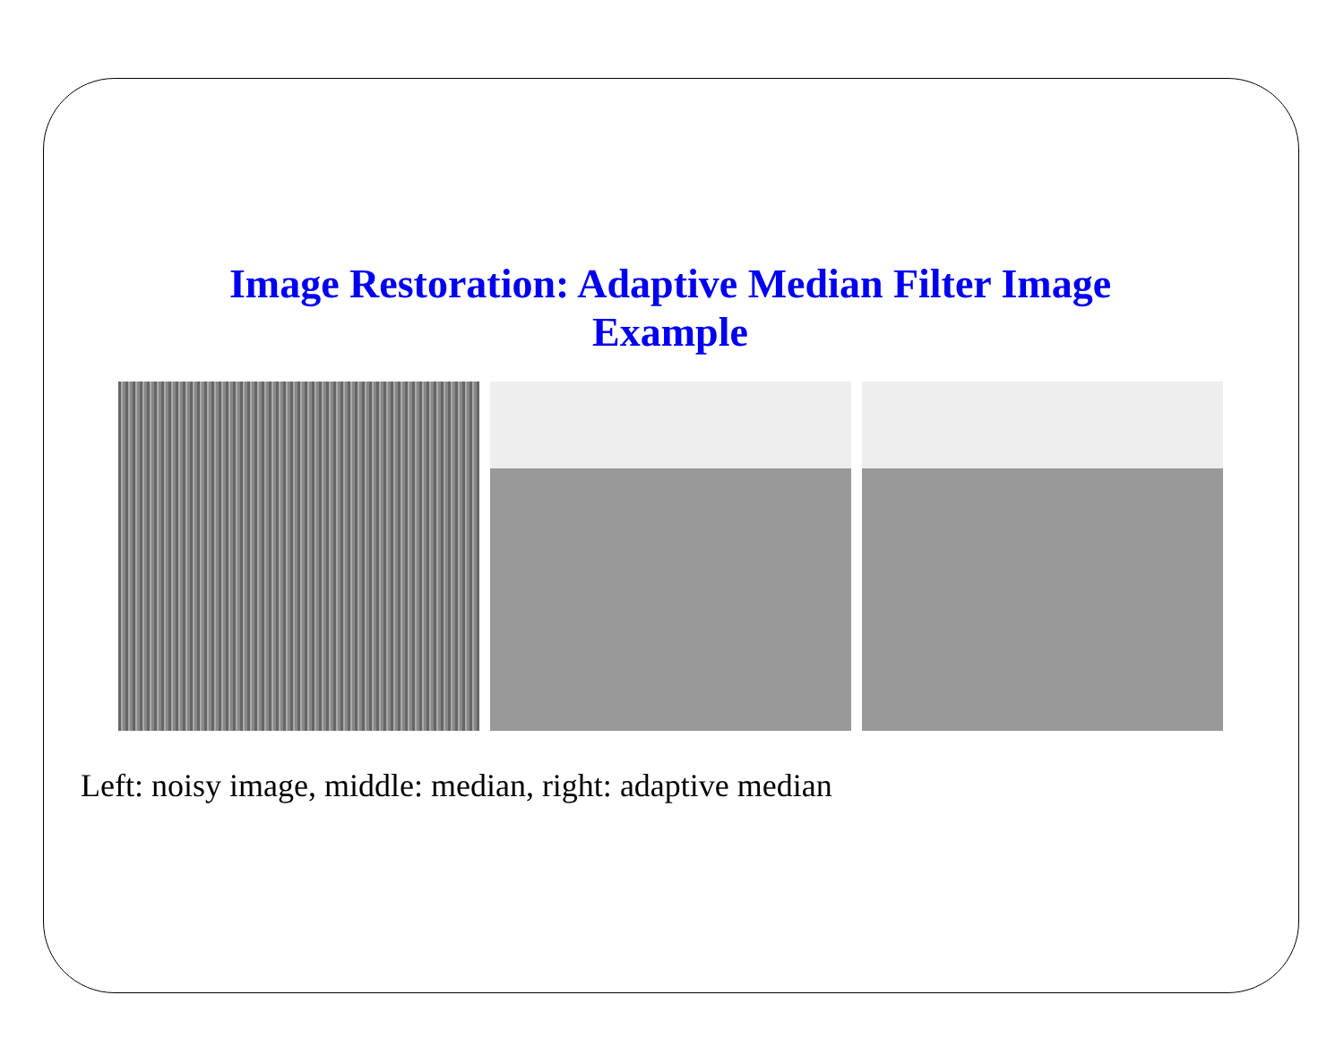Image Restoration: Adaptive Median Filter Image
Example
Left: noisy image, middle: median, right: adaptive median